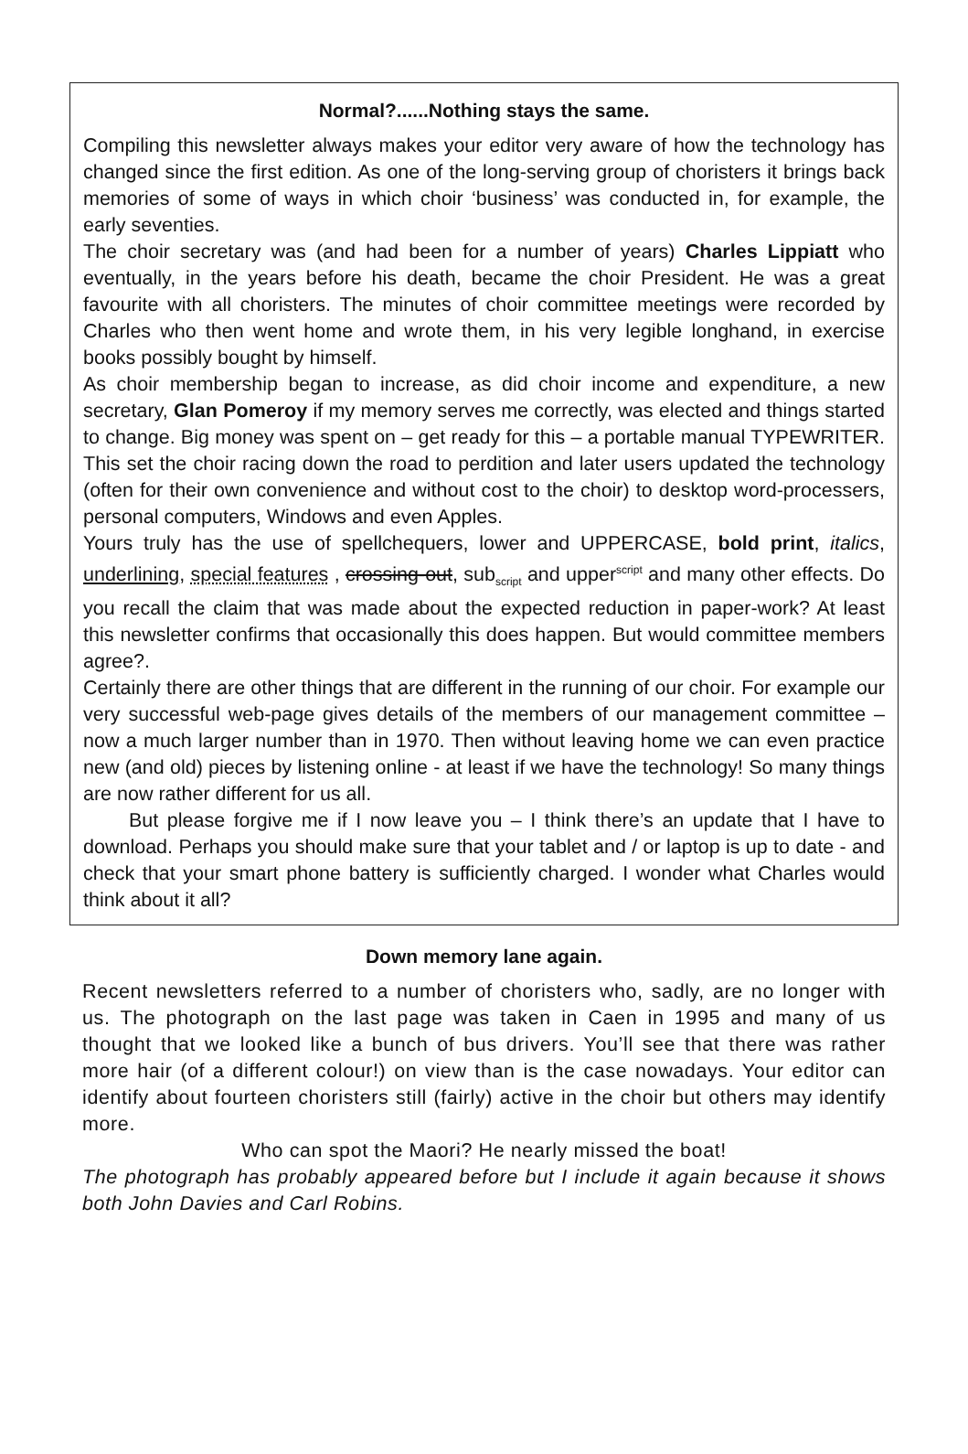Normal?......Nothing stays the same.
Compiling this newsletter always makes your editor very aware of how the technology has changed since the first edition. As one of the long-serving group of choristers it brings back memories of some of ways in which choir ‘business’ was conducted in, for example, the early seventies.
The choir secretary was (and had been for a number of years) Charles Lippiatt who eventually, in the years before his death, became the choir President. He was a great favourite with all choristers. The minutes of choir committee meetings were recorded by Charles who then went home and wrote them, in his very legible longhand, in exercise books possibly bought by himself.
As choir membership began to increase, as did choir income and expenditure, a new secretary, Glan Pomeroy if my memory serves me correctly, was elected and things started to change. Big money was spent on – get ready for this – a portable manual TYPEWRITER. This set the choir racing down the road to perdition and later users updated the technology (often for their own convenience and without cost to the choir) to desktop word-processers, personal computers, Windows and even Apples.
Yours truly has the use of spellchequers, lower and UPPERCASE, bold print, italics, underlining, special features , crossing-out, sub<sub>script</sub> and upper<sup>script</sup> and many other effects. Do you recall the claim that was made about the expected reduction in paper-work? At least this newsletter confirms that occasionally this does happen. But would committee members agree?.
Certainly there are other things that are different in the running of our choir. For example our very successful web-page gives details of the members of our management committee – now a much larger number than in 1970. Then without leaving home we can even practice new (and old) pieces by listening online - at least if we have the technology! So many things are now rather different for us all.
But please forgive me if I now leave you – I think there’s an update that I have to download. Perhaps you should make sure that your tablet and / or laptop is up to date - and check that your smart phone battery is sufficiently charged. I wonder what Charles would think about it all?
Down memory lane again.
Recent newsletters referred to a number of choristers who, sadly, are no longer with us. The photograph on the last page was taken in Caen in 1995 and many of us thought that we looked like a bunch of bus drivers. You’ll see that there was rather more hair (of a different colour!) on view than is the case nowadays. Your editor can identify about fourteen choristers still (fairly) active in the choir but others may identify more.
Who can spot the Maori? He nearly missed the boat!
The photograph has probably appeared before but I include it again because it shows both John Davies and Carl Robins.